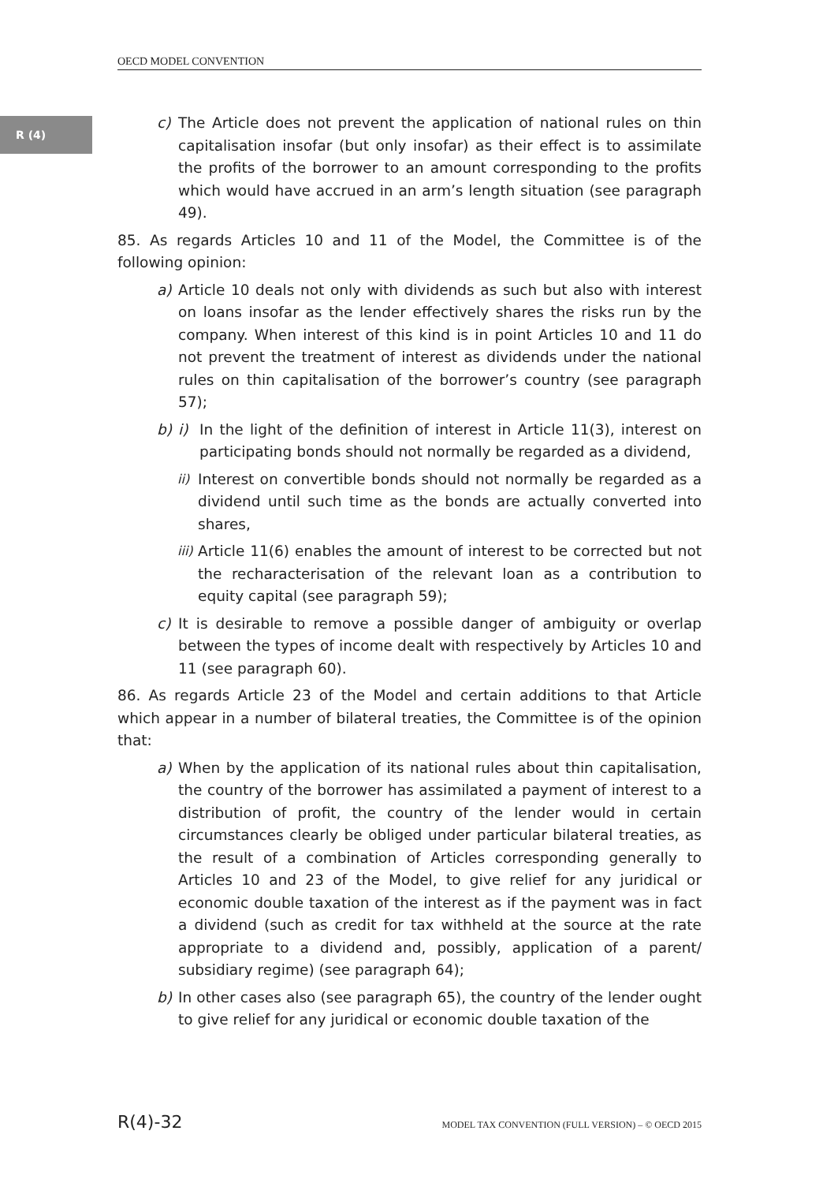OECD MODEL CONVENTION
R (4)
c) The Article does not prevent the application of national rules on thin capitalisation insofar (but only insofar) as their effect is to assimilate the profits of the borrower to an amount corresponding to the profits which would have accrued in an arm’s length situation (see paragraph 49).
85. As regards Articles 10 and 11 of the Model, the Committee is of the following opinion:
a) Article 10 deals not only with dividends as such but also with interest on loans insofar as the lender effectively shares the risks run by the company. When interest of this kind is in point Articles 10 and 11 do not prevent the treatment of interest as dividends under the national rules on thin capitalisation of the borrower’s country (see paragraph 57);
b) i) In the light of the definition of interest in Article 11(3), interest on participating bonds should not normally be regarded as a dividend,
ii) Interest on convertible bonds should not normally be regarded as a dividend until such time as the bonds are actually converted into shares,
iii) Article 11(6) enables the amount of interest to be corrected but not the recharacterisation of the relevant loan as a contribution to equity capital (see paragraph 59);
c) It is desirable to remove a possible danger of ambiguity or overlap between the types of income dealt with respectively by Articles 10 and 11 (see paragraph 60).
86. As regards Article 23 of the Model and certain additions to that Article which appear in a number of bilateral treaties, the Committee is of the opinion that:
a) When by the application of its national rules about thin capitalisation, the country of the borrower has assimilated a payment of interest to a distribution of profit, the country of the lender would in certain circumstances clearly be obliged under particular bilateral treaties, as the result of a combination of Articles corresponding generally to Articles 10 and 23 of the Model, to give relief for any juridical or economic double taxation of the interest as if the payment was in fact a dividend (such as credit for tax withheld at the source at the rate appropriate to a dividend and, possibly, application of a parent/ subsidiary regime) (see paragraph 64);
b) In other cases also (see paragraph 65), the country of the lender ought to give relief for any juridical or economic double taxation of the
R(4)-32 MODEL TAX CONVENTION (FULL VERSION) – © OECD 2015